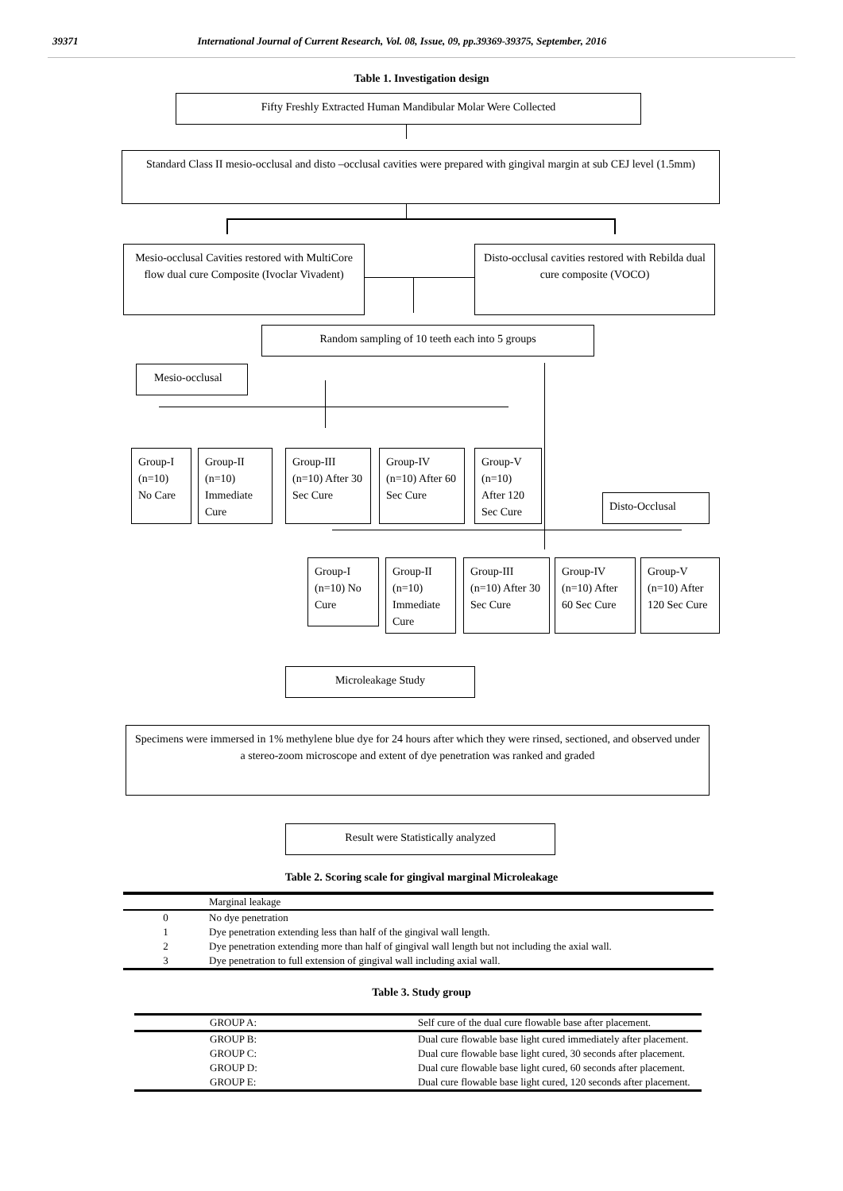39371 International Journal of Current Research, Vol. 08, Issue, 09, pp.39369-39375, September, 2016
Table 1. Investigation design
Fifty Freshly Extracted Human Mandibular Molar Were Collected
Standard Class II mesio-occlusal and disto –occlusal cavities were prepared with gingival margin at sub CEJ level (1.5mm)
Mesio-occlusal Cavities restored with MultiCore flow dual cure Composite (Ivoclar Vivadent)
Disto-occlusal cavities restored with Rebilda dual cure composite (VOCO)
Random sampling of 10 teeth each into 5 groups
Mesio-occlusal
Group-I (n=10) No Care
Group-II (n=10) Immediate Cure
Group-III (n=10) After 30 Sec Cure
Group-IV (n=10) After 60 Sec Cure
Group-V (n=10) After 120 Sec Cure
Disto-Occlusal
Group-I (n=10) No Cure
Group-II (n=10) Immediate Cure
Group-III (n=10) After 30 Sec Cure
Group-IV (n=10) After 60 Sec Cure
Group-V (n=10) After 120 Sec Cure
Microleakage Study
Specimens were immersed in 1% methylene blue dye for 24 hours after which they were rinsed, sectioned, and observed under a stereo-zoom microscope and extent of dye penetration was ranked and graded
Result were Statistically analyzed
Table 2. Scoring scale for gingival marginal Microleakage
| | Marginal leakage |
| 0 | No dye penetration |
| 1 | Dye penetration extending less than half of the gingival wall length. |
| 2 | Dye penetration extending more than half of gingival wall length but not including the axial wall. |
| 3 | Dye penetration to full extension of gingival wall including axial wall. |
Table 3. Study group
| GROUP A: | Self cure of the dual cure flowable base after placement. |
| GROUP B: | Dual cure flowable base light cured immediately after placement. |
| GROUP C: | Dual cure flowable base light cured, 30 seconds after placement. |
| GROUP D: | Dual cure flowable base light cured, 60 seconds after placement. |
| GROUP E: | Dual cure flowable base light cured, 120 seconds after placement. |